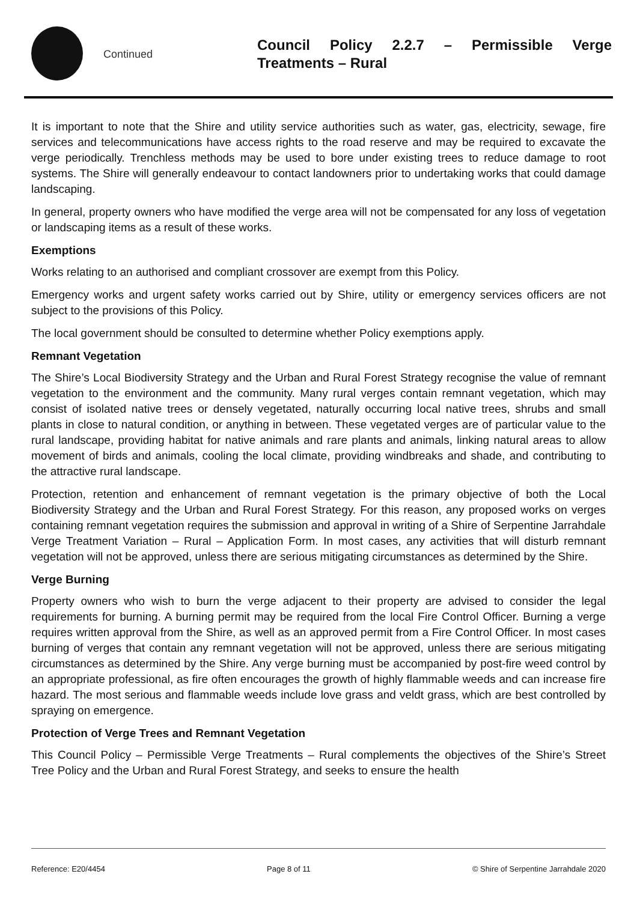Continued
Council Policy 2.2.7 – Permissible Verge Treatments – Rural
It is important to note that the Shire and utility service authorities such as water, gas, electricity, sewage, fire services and telecommunications have access rights to the road reserve and may be required to excavate the verge periodically. Trenchless methods may be used to bore under existing trees to reduce damage to root systems. The Shire will generally endeavour to contact landowners prior to undertaking works that could damage landscaping.
In general, property owners who have modified the verge area will not be compensated for any loss of vegetation or landscaping items as a result of these works.
Exemptions
Works relating to an authorised and compliant crossover are exempt from this Policy.
Emergency works and urgent safety works carried out by Shire, utility or emergency services officers are not subject to the provisions of this Policy.
The local government should be consulted to determine whether Policy exemptions apply.
Remnant Vegetation
The Shire’s Local Biodiversity Strategy and the Urban and Rural Forest Strategy recognise the value of remnant vegetation to the environment and the community. Many rural verges contain remnant vegetation, which may consist of isolated native trees or densely vegetated, naturally occurring local native trees, shrubs and small plants in close to natural condition, or anything in between. These vegetated verges are of particular value to the rural landscape, providing habitat for native animals and rare plants and animals, linking natural areas to allow movement of birds and animals, cooling the local climate, providing windbreaks and shade, and contributing to the attractive rural landscape.
Protection, retention and enhancement of remnant vegetation is the primary objective of both the Local Biodiversity Strategy and the Urban and Rural Forest Strategy. For this reason, any proposed works on verges containing remnant vegetation requires the submission and approval in writing of a Shire of Serpentine Jarrahdale Verge Treatment Variation – Rural – Application Form. In most cases, any activities that will disturb remnant vegetation will not be approved, unless there are serious mitigating circumstances as determined by the Shire.
Verge Burning
Property owners who wish to burn the verge adjacent to their property are advised to consider the legal requirements for burning. A burning permit may be required from the local Fire Control Officer. Burning a verge requires written approval from the Shire, as well as an approved permit from a Fire Control Officer. In most cases burning of verges that contain any remnant vegetation will not be approved, unless there are serious mitigating circumstances as determined by the Shire. Any verge burning must be accompanied by post-fire weed control by an appropriate professional, as fire often encourages the growth of highly flammable weeds and can increase fire hazard. The most serious and flammable weeds include love grass and veldt grass, which are best controlled by spraying on emergence.
Protection of Verge Trees and Remnant Vegetation
This Council Policy – Permissible Verge Treatments – Rural complements the objectives of the Shire’s Street Tree Policy and the Urban and Rural Forest Strategy, and seeks to ensure the health
Reference: E20/4454 Page 8 of 11 © Shire of Serpentine Jarrahdale 2020